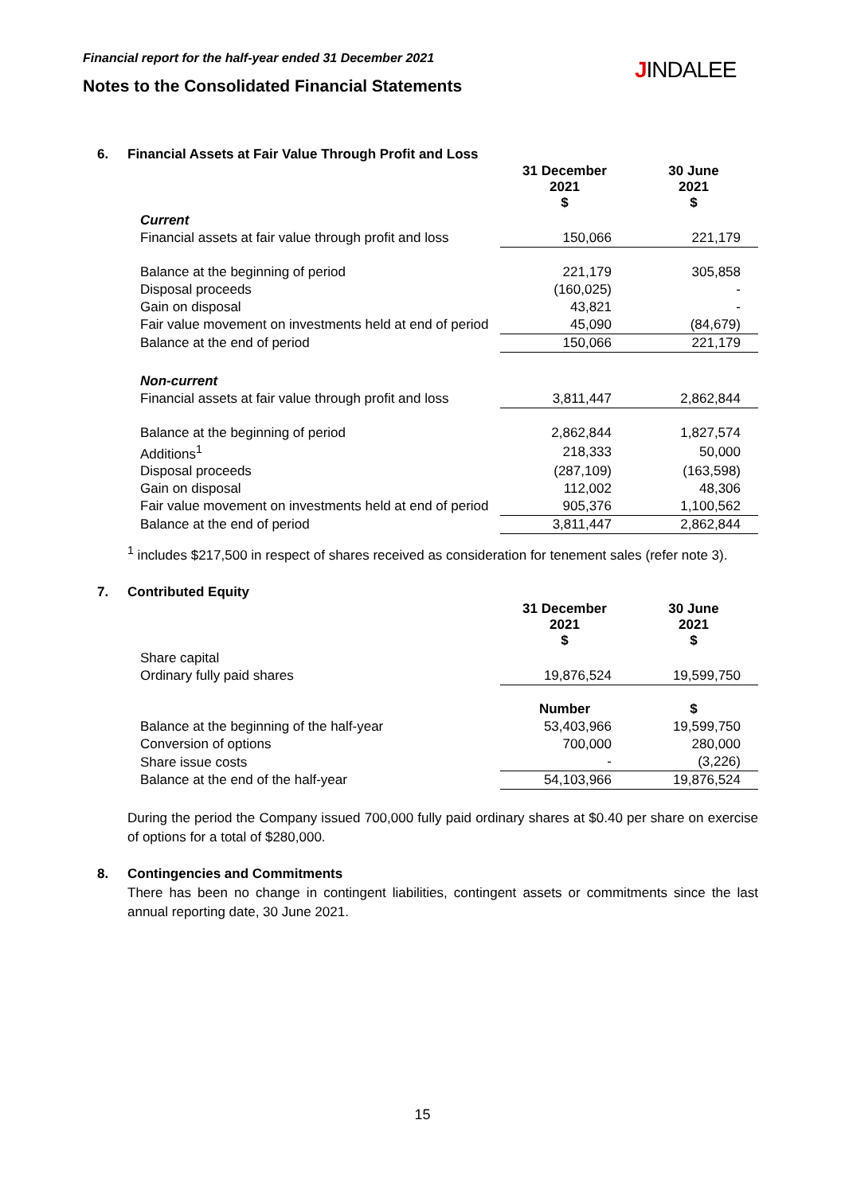Financial report for the half-year ended 31 December 2021
Notes to the Consolidated Financial Statements
JINDALEE
6. Financial Assets at Fair Value Through Profit and Loss
| | 31 December 2021 $ | 30 June 2021 $ |
| --- | --- | --- |
| Current | | |
| Financial assets at fair value through profit and loss | 150,066 | 221,179 |
| Balance at the beginning of period | 221,179 | 305,858 |
| Disposal proceeds | (160,025) | - |
| Gain on disposal | 43,821 | - |
| Fair value movement on investments held at end of period | 45,090 | (84,679) |
| Balance at the end of period | 150,066 | 221,179 |
| Non-current | | |
| Financial assets at fair value through profit and loss | 3,811,447 | 2,862,844 |
| Balance at the beginning of period | 2,862,844 | 1,827,574 |
| Additions<sup>1</sup> | 218,333 | 50,000 |
| Disposal proceeds | (287,109) | (163,598) |
| Gain on disposal | 112,002 | 48,306 |
| Fair value movement on investments held at end of period | 905,376 | 1,100,562 |
| Balance at the end of period | 3,811,447 | 2,862,844 |
<sup>1</sup> includes $217,500 in respect of shares received as consideration for tenement sales (refer note 3).
7. Contributed Equity
| | 31 December 2021 $ | 30 June 2021 $ |
| --- | --- | --- |
| Share capital | | |
| Ordinary fully paid shares | 19,876,524 | 19,599,750 |
| | Number | $ |
| Balance at the beginning of the half-year | 53,403,966 | 19,599,750 |
| Conversion of options | 700,000 | 280,000 |
| Share issue costs | - | (3,226) |
| Balance at the end of the half-year | 54,103,966 | 19,876,524 |
During the period the Company issued 700,000 fully paid ordinary shares at $0.40 per share on exercise of options for a total of $280,000.
8. Contingencies and Commitments
There has been no change in contingent liabilities, contingent assets or commitments since the last annual reporting date, 30 June 2021.
15